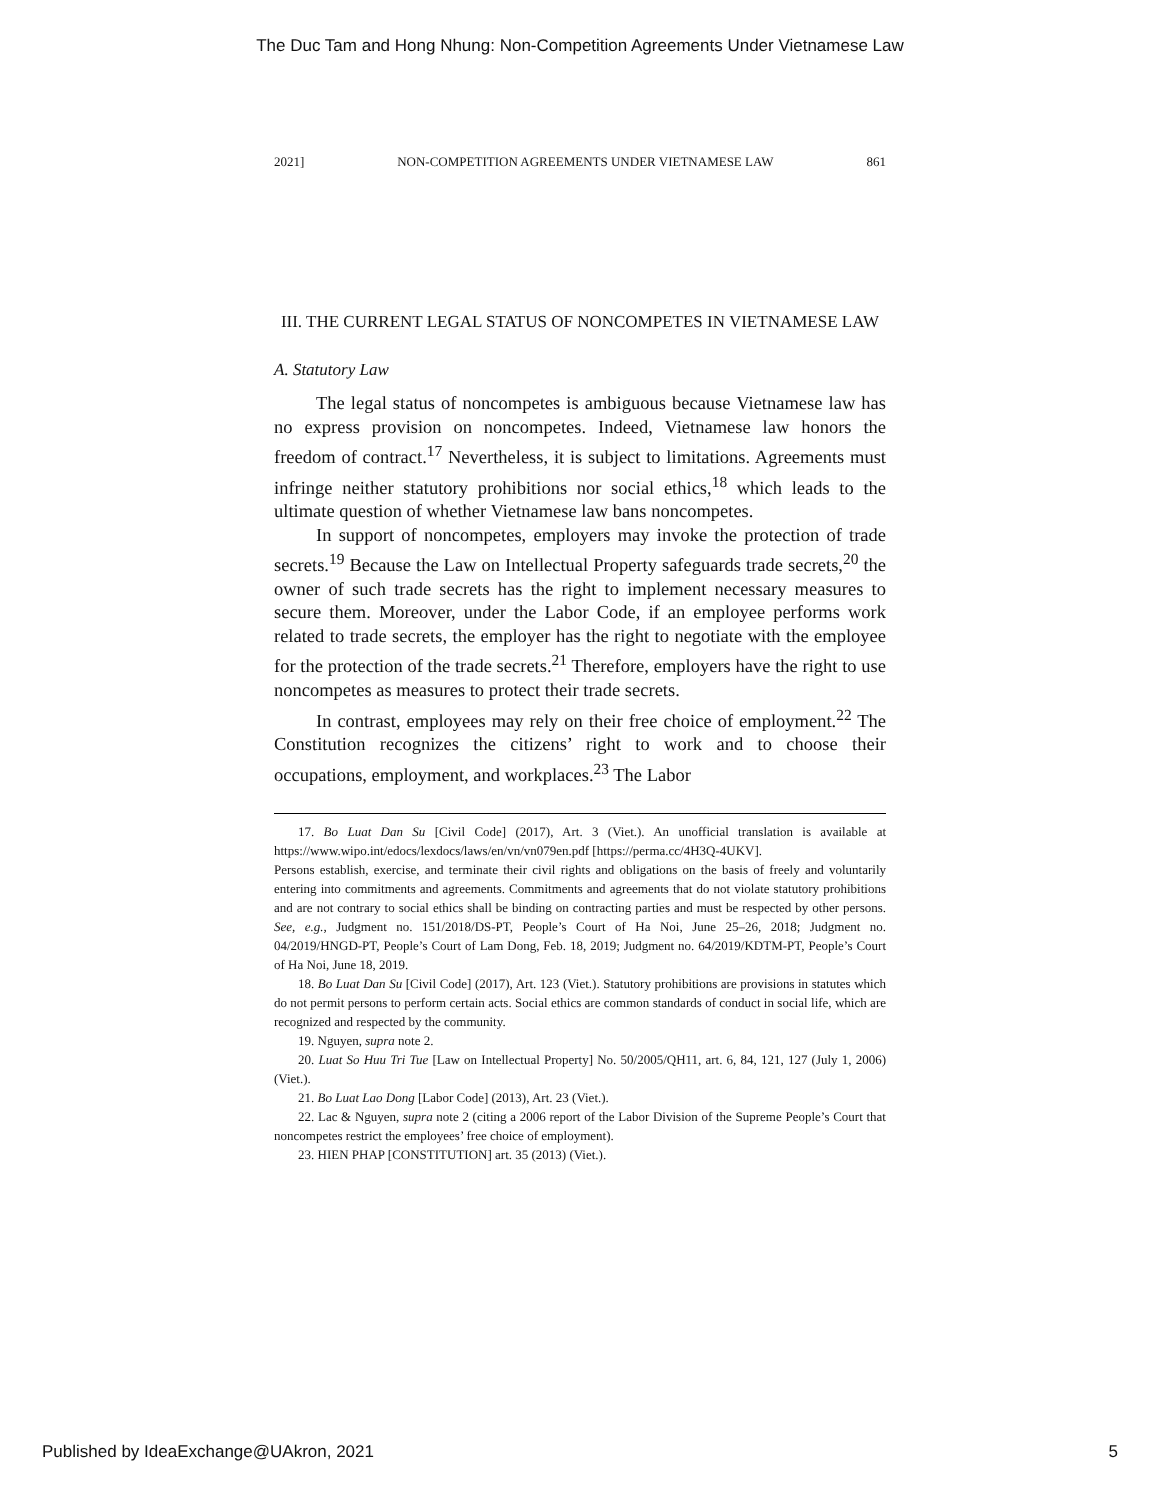The Duc Tam and Hong Nhung: Non-Competition Agreements Under Vietnamese Law
2021] NON-COMPETITION AGREEMENTS UNDER VIETNAMESE LAW 861
III. THE CURRENT LEGAL STATUS OF NONCOMPETES IN VIETNAMESE LAW
A. Statutory Law
The legal status of noncompetes is ambiguous because Vietnamese law has no express provision on noncompetes. Indeed, Vietnamese law honors the freedom of contract.<sup>17</sup> Nevertheless, it is subject to limitations. Agreements must infringe neither statutory prohibitions nor social ethics,<sup>18</sup> which leads to the ultimate question of whether Vietnamese law bans noncompetes.
In support of noncompetes, employers may invoke the protection of trade secrets.<sup>19</sup> Because the Law on Intellectual Property safeguards trade secrets,<sup>20</sup> the owner of such trade secrets has the right to implement necessary measures to secure them. Moreover, under the Labor Code, if an employee performs work related to trade secrets, the employer has the right to negotiate with the employee for the protection of the trade secrets.<sup>21</sup> Therefore, employers have the right to use noncompetes as measures to protect their trade secrets.
In contrast, employees may rely on their free choice of employment.<sup>22</sup> The Constitution recognizes the citizens’ right to work and to choose their occupations, employment, and workplaces.<sup>23</sup> The Labor
17. Bo Luat Dan Su [Civil Code] (2017), Art. 3 (Viet.). An unofficial translation is available at https://www.wipo.int/edocs/lexdocs/laws/en/vn/vn079en.pdf [https://perma.cc/4H3Q-4UKV].
Persons establish, exercise, and terminate their civil rights and obligations on the basis of freely and voluntarily entering into commitments and agreements. Commitments and agreements that do not violate statutory prohibitions and are not contrary to social ethics shall be binding on contracting parties and must be respected by other persons. See, e.g., Judgment no. 151/2018/DS-PT, People’s Court of Ha Noi, June 25–26, 2018; Judgment no. 04/2019/HNGD-PT, People’s Court of Lam Dong, Feb. 18, 2019; Judgment no. 64/2019/KDTM-PT, People’s Court of Ha Noi, June 18, 2019.
18. Bo Luat Dan Su [Civil Code] (2017), Art. 123 (Viet.). Statutory prohibitions are provisions in statutes which do not permit persons to perform certain acts. Social ethics are common standards of conduct in social life, which are recognized and respected by the community.
19. Nguyen, supra note 2.
20. Luat So Huu Tri Tue [Law on Intellectual Property] No. 50/2005/QH11, art. 6, 84, 121, 127 (July 1, 2006) (Viet.).
21. Bo Luat Lao Dong [Labor Code] (2013), Art. 23 (Viet.).
22. Lac & Nguyen, supra note 2 (citing a 2006 report of the Labor Division of the Supreme People’s Court that noncompetes restrict the employees’ free choice of employment).
23. HIEN PHAP [CONSTITUTION] art. 35 (2013) (Viet.).
Published by IdeaExchange@UAkron, 2021 5